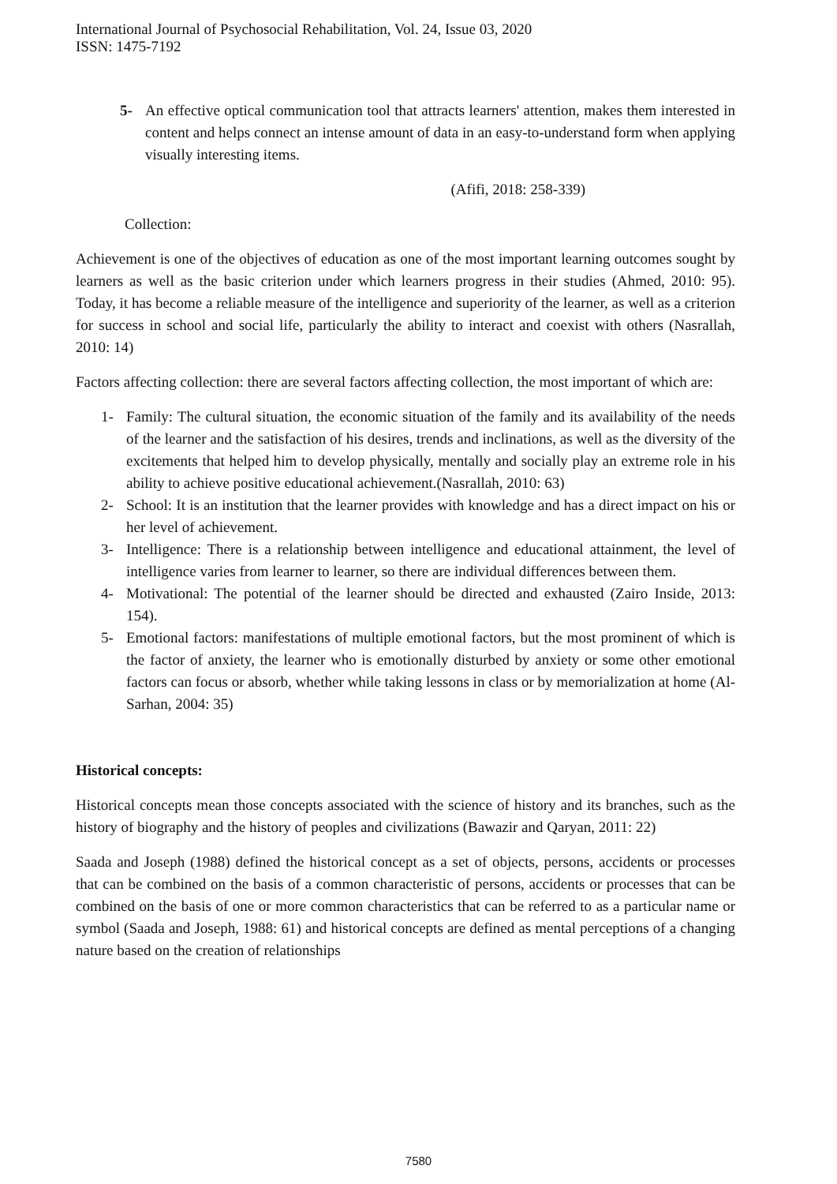International Journal of Psychosocial Rehabilitation, Vol. 24, Issue 03, 2020
ISSN: 1475-7192
5- An effective optical communication tool that attracts learners' attention, makes them interested in content and helps connect an intense amount of data in an easy-to-understand form when applying visually interesting items.
(Afifi, 2018: 258-339)
Collection:
Achievement is one of the objectives of education as one of the most important learning outcomes sought by learners as well as the basic criterion under which learners progress in their studies (Ahmed, 2010: 95). Today, it has become a reliable measure of the intelligence and superiority of the learner, as well as a criterion for success in school and social life, particularly the ability to interact and coexist with others (Nasrallah, 2010: 14)
Factors affecting collection: there are several factors affecting collection, the most important of which are:
1- Family: The cultural situation, the economic situation of the family and its availability of the needs of the learner and the satisfaction of his desires, trends and inclinations, as well as the diversity of the excitements that helped him to develop physically, mentally and socially play an extreme role in his ability to achieve positive educational achievement.(Nasrallah, 2010: 63)
2- School: It is an institution that the learner provides with knowledge and has a direct impact on his or her level of achievement.
3- Intelligence: There is a relationship between intelligence and educational attainment, the level of intelligence varies from learner to learner, so there are individual differences between them.
4- Motivational: The potential of the learner should be directed and exhausted (Zairo Inside, 2013: 154).
5- Emotional factors: manifestations of multiple emotional factors, but the most prominent of which is the factor of anxiety, the learner who is emotionally disturbed by anxiety or some other emotional factors can focus or absorb, whether while taking lessons in class or by memorialization at home (Al-Sarhan, 2004: 35)
Historical concepts:
Historical concepts mean those concepts associated with the science of history and its branches, such as the history of biography and the history of peoples and civilizations (Bawazir and Qaryan, 2011: 22)
Saada and Joseph (1988) defined the historical concept as a set of objects, persons, accidents or processes that can be combined on the basis of a common characteristic of persons, accidents or processes that can be combined on the basis of one or more common characteristics that can be referred to as a particular name or symbol (Saada and Joseph, 1988: 61) and historical concepts are defined as mental perceptions of a changing nature based on the creation of relationships
7580